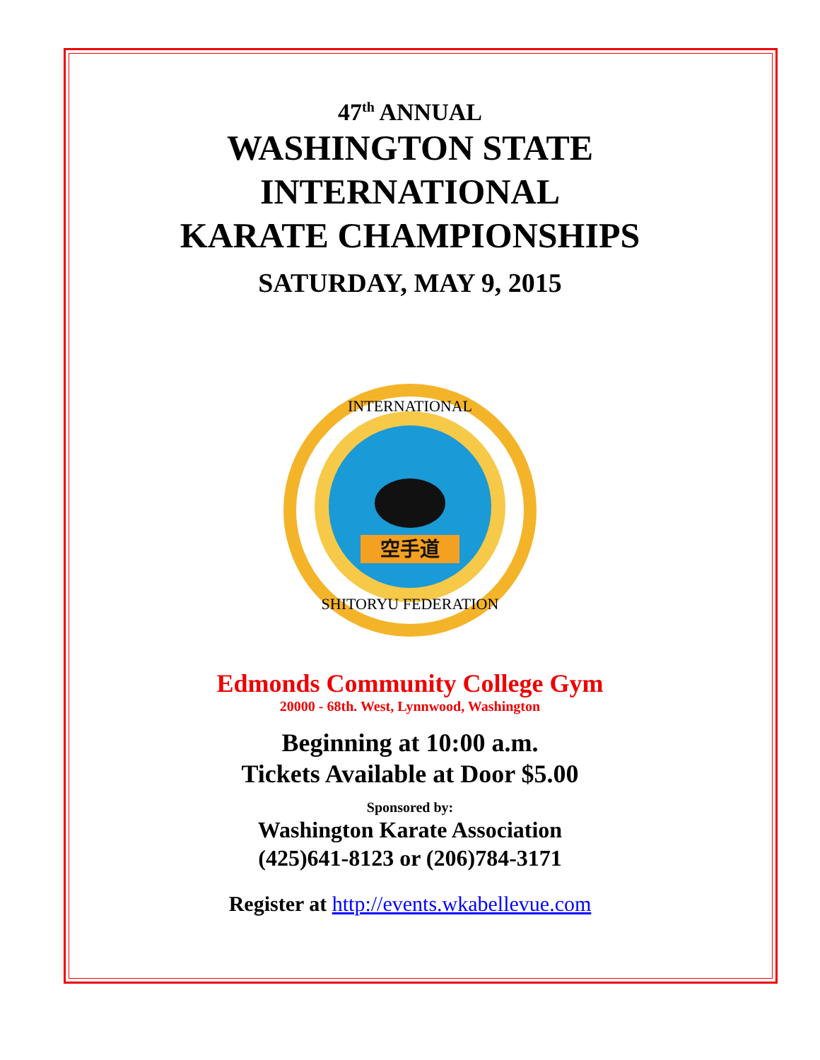47<sup>th</sup> ANNUAL
WASHINGTON STATE
INTERNATIONAL
KARATE CHAMPIONSHIPS
SATURDAY, MAY 9, 2015
空手道
INTERNATIONAL
SHITORYU FEDERATION
Edmonds Community College Gym
20000 - 68th. West, Lynnwood, Washington
Beginning at 10:00 a.m.
Tickets Available at Door $5.00
Sponsored by:
Washington Karate Association
(425)641-8123 or (206)784-3171
Register at http://events.wkabellevue.com